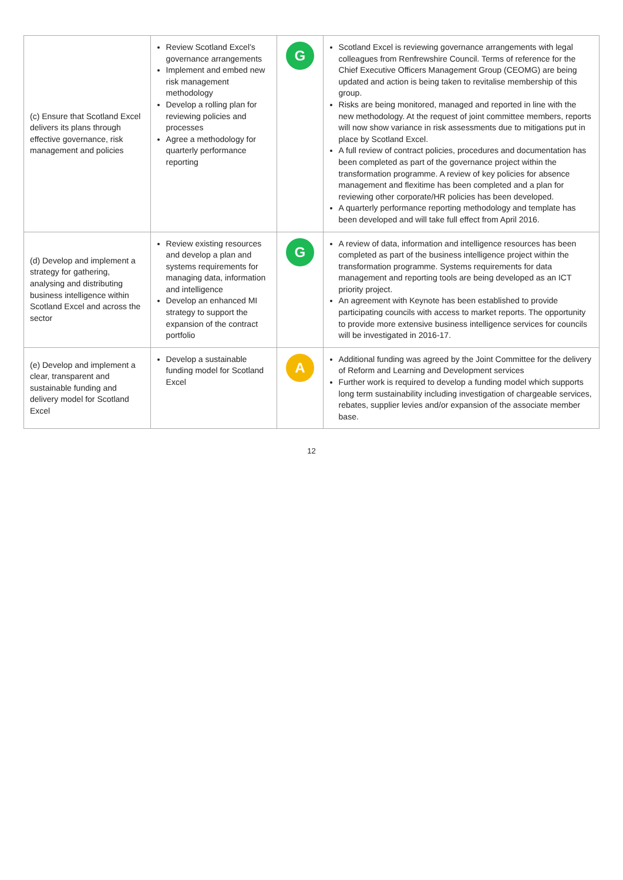| (c) Ensure that Scotland Excel delivers its plans through effective governance, risk management and policies | Review Scotland Excel’s governance arrangements Implement and embed new risk management methodology Develop a rolling plan for reviewing policies and processes Agree a methodology for quarterly performance reporting | G | Scotland Excel is reviewing governance arrangements with legal colleagues from Renfrewshire Council. Terms of reference for the Chief Executive Officers Management Group (CEOMG) are being updated and action is being taken to revitalise membership of this group. Risks are being monitored, managed and reported in line with the new methodology. At the request of joint committee members, reports will now show variance in risk assessments due to mitigations put in place by Scotland Excel. A full review of contract policies, procedures and documentation has been completed as part of the governance project within the transformation programme. A review of key policies for absence management and flexitime has been completed and a plan for reviewing other corporate/HR policies has been developed. A quarterly performance reporting methodology and template has been developed and will take full effect from April 2016. |
| (d) Develop and implement a strategy for gathering, analysing and distributing business intelligence within Scotland Excel and across the sector | Review existing resources and develop a plan and systems requirements for managing data, information and intelligence Develop an enhanced MI strategy to support the expansion of the contract portfolio | G | A review of data, information and intelligence resources has been completed as part of the business intelligence project within the transformation programme. Systems requirements for data management and reporting tools are being developed as an ICT priority project. An agreement with Keynote has been established to provide participating councils with access to market reports. The opportunity to provide more extensive business intelligence services for councils will be investigated in 2016-17. |
| (e) Develop and implement a clear, transparent and sustainable funding and delivery model for Scotland Excel | Develop a sustainable funding model for Scotland Excel | A | Additional funding was agreed by the Joint Committee for the delivery of Reform and Learning and Development services Further work is required to develop a funding model which supports long term sustainability including investigation of chargeable services, rebates, supplier levies and/or expansion of the associate member base. |
12